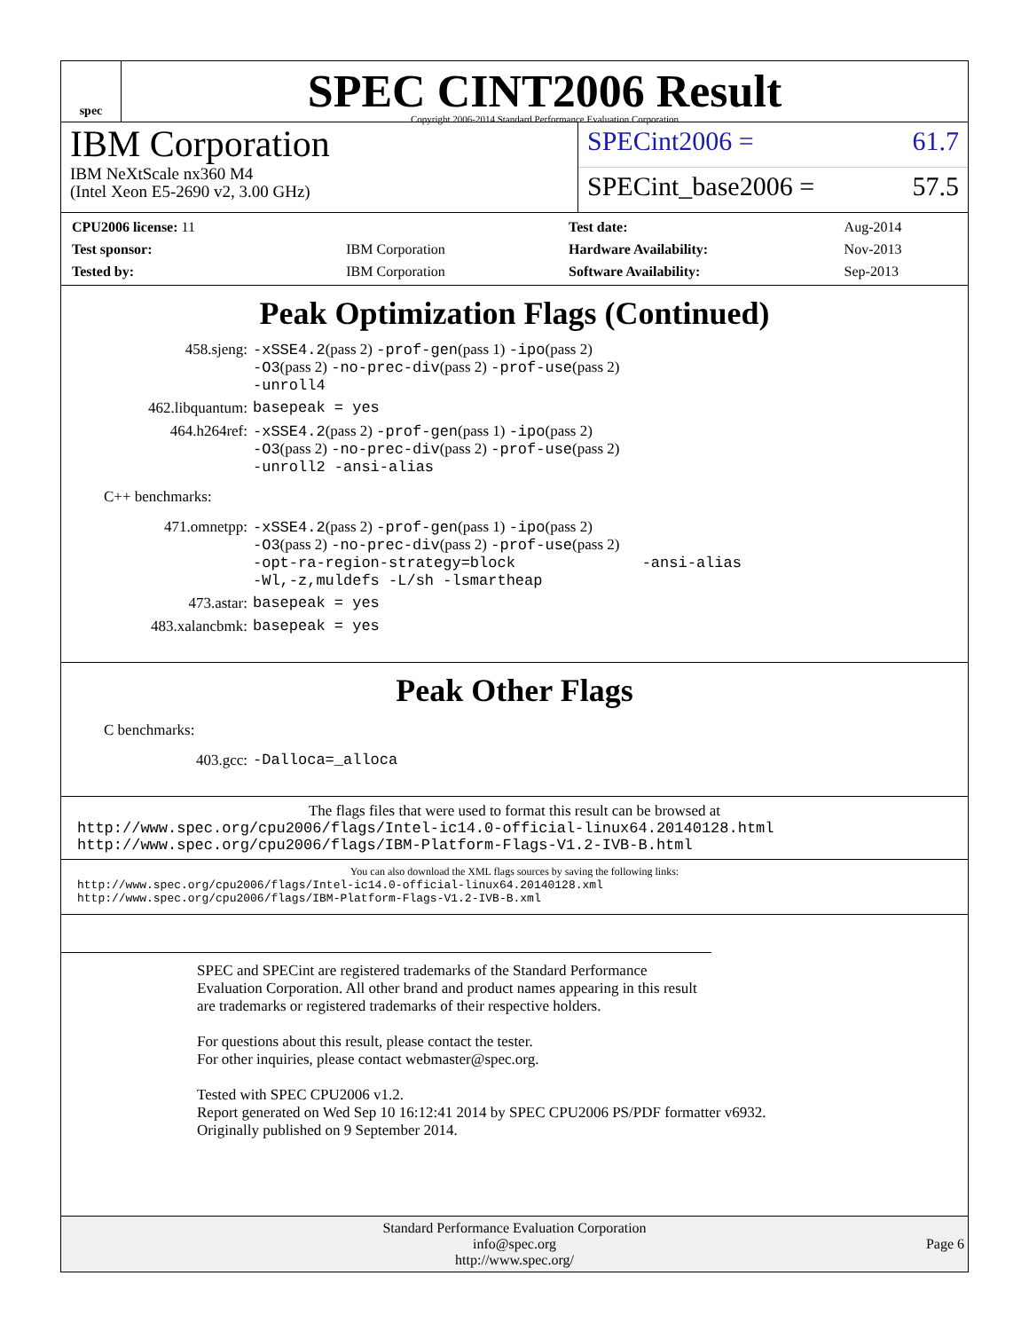spec
SPEC CINT2006 Result
Copyright 2006-2014 Standard Performance Evaluation Corporation
IBM Corporation
IBM NeXtScale nx360 M4
(Intel Xeon E5-2690 v2, 3.00 GHz)
SPECint2006 = 61.7
SPECint_base2006 = 57.5
| CPU2006 license: 11 | |
| Test sponsor: | IBM Corporation |
| Tested by: | IBM Corporation |
| Test date: | Aug-2014 |
| Hardware Availability: | Nov-2013 |
| Software Availability: | Sep-2013 |
Peak Optimization Flags (Continued)
458.sjeng:
-xSSE4.2(pass 2) -prof-gen(pass 1) -ipo(pass 2)
-O3(pass 2) -no-prec-div(pass 2) -prof-use(pass 2)
-unroll4
462.libquantum:
basepeak = yes
464.h264ref:
-xSSE4.2(pass 2) -prof-gen(pass 1) -ipo(pass 2)
-O3(pass 2) -no-prec-div(pass 2) -prof-use(pass 2)
-unroll2 -ansi-alias
C++ benchmarks:
471.omnetpp:
-xSSE4.2(pass 2) -prof-gen(pass 1) -ipo(pass 2)
-O3(pass 2) -no-prec-div(pass 2) -prof-use(pass 2)
-opt-ra-region-strategy=block -ansi-alias
-Wl,-z,muldefs -L/sh -lsmartheap
473.astar:
basepeak = yes
483.xalancbmk:
basepeak = yes
Peak Other Flags
C benchmarks:
403.gcc:
-Dalloca=_alloca
The flags files that were used to format this result can be browsed at
http://www.spec.org/cpu2006/flags/Intel-ic14.0-official-linux64.20140128.html
http://www.spec.org/cpu2006/flags/IBM-Platform-Flags-V1.2-IVB-B.html
You can also download the XML flags sources by saving the following links:
http://www.spec.org/cpu2006/flags/Intel-ic14.0-official-linux64.20140128.xml
http://www.spec.org/cpu2006/flags/IBM-Platform-Flags-V1.2-IVB-B.xml
SPEC and SPECint are registered trademarks of the Standard Performance Evaluation Corporation. All other brand and product names appearing in this result are trademarks or registered trademarks of their respective holders.
For questions about this result, please contact the tester.
For other inquiries, please contact webmaster@spec.org.
Tested with SPEC CPU2006 v1.2.
Report generated on Wed Sep 10 16:12:41 2014 by SPEC CPU2006 PS/PDF formatter v6932.
Originally published on 9 September 2014.
Standard Performance Evaluation Corporation
info@spec.org
http://www.spec.org/
Page 6